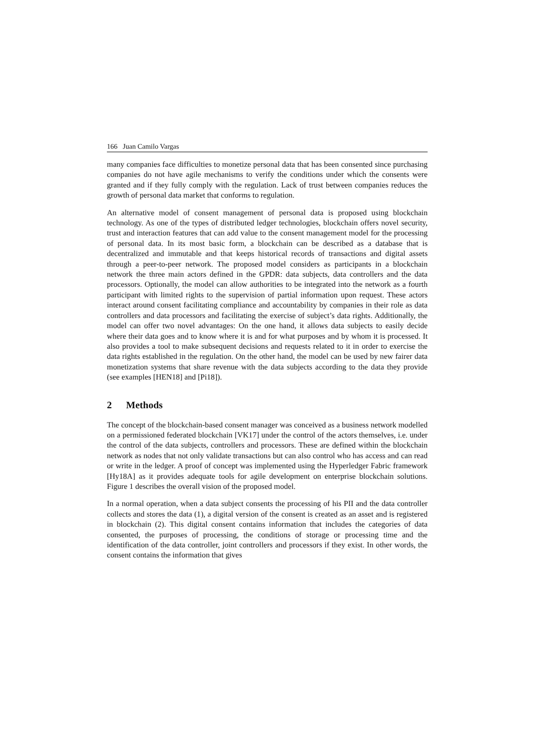166 Juan Camilo Vargas
many companies face difficulties to monetize personal data that has been consented since purchasing companies do not have agile mechanisms to verify the conditions under which the consents were granted and if they fully comply with the regulation. Lack of trust between companies reduces the growth of personal data market that conforms to regulation.
An alternative model of consent management of personal data is proposed using blockchain technology. As one of the types of distributed ledger technologies, blockchain offers novel security, trust and interaction features that can add value to the consent management model for the processing of personal data. In its most basic form, a blockchain can be described as a database that is decentralized and immutable and that keeps historical records of transactions and digital assets through a peer-to-peer network. The proposed model considers as participants in a blockchain network the three main actors defined in the GPDR: data subjects, data controllers and the data processors. Optionally, the model can allow authorities to be integrated into the network as a fourth participant with limited rights to the supervision of partial information upon request. These actors interact around consent facilitating compliance and accountability by companies in their role as data controllers and data processors and facilitating the exercise of subject’s data rights. Additionally, the model can offer two novel advantages: On the one hand, it allows data subjects to easily decide where their data goes and to know where it is and for what purposes and by whom it is processed. It also provides a tool to make subsequent decisions and requests related to it in order to exercise the data rights established in the regulation. On the other hand, the model can be used by new fairer data monetization systems that share revenue with the data subjects according to the data they provide (see examples [HEN18] and [Pi18]).
2 Methods
The concept of the blockchain-based consent manager was conceived as a business network modelled on a permissioned federated blockchain [VK17] under the control of the actors themselves, i.e. under the control of the data subjects, controllers and processors. These are defined within the blockchain network as nodes that not only validate transactions but can also control who has access and can read or write in the ledger. A proof of concept was implemented using the Hyperledger Fabric framework [Hy18A] as it provides adequate tools for agile development on enterprise blockchain solutions. Figure 1 describes the overall vision of the proposed model.
In a normal operation, when a data subject consents the processing of his PII and the data controller collects and stores the data (1), a digital version of the consent is created as an asset and is registered in blockchain (2). This digital consent contains information that includes the categories of data consented, the purposes of processing, the conditions of storage or processing time and the identification of the data controller, joint controllers and processors if they exist. In other words, the consent contains the information that gives